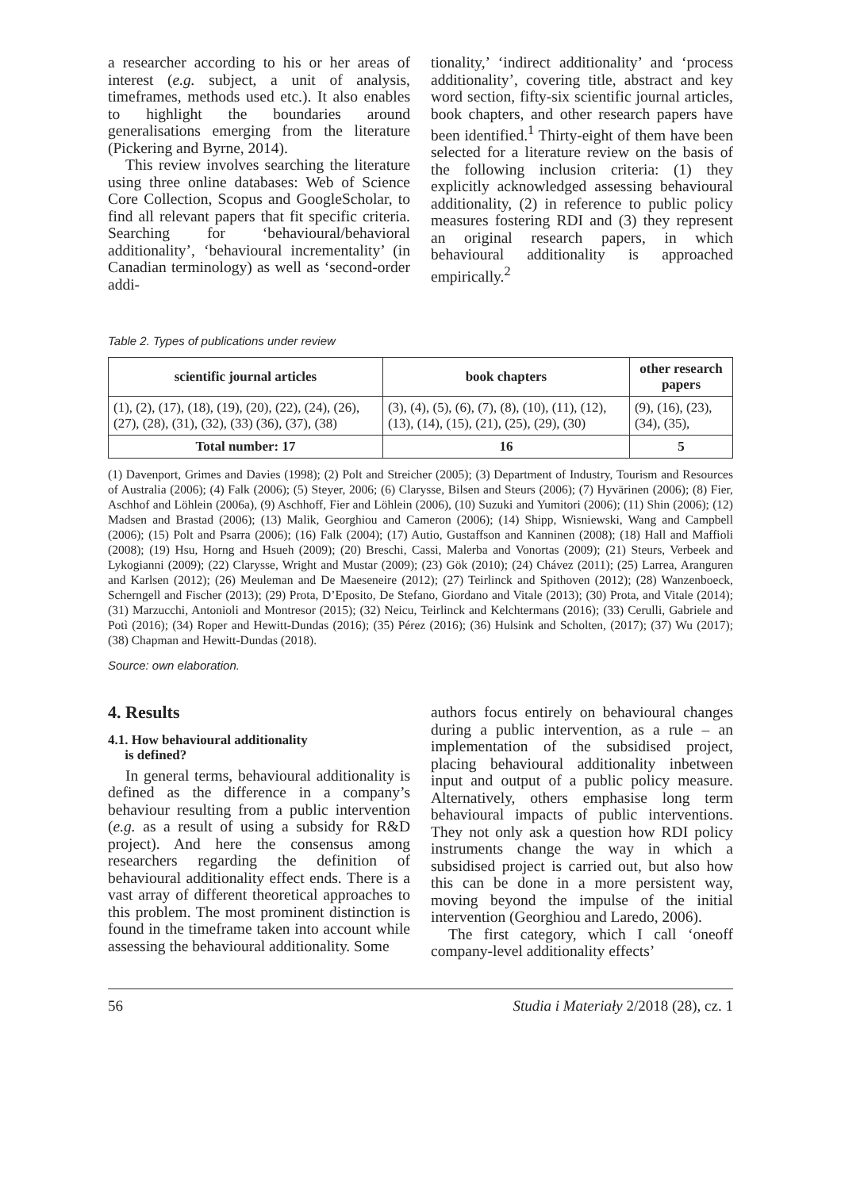a researcher according to his or her areas of interest (e.g. subject, a unit of analysis, timeframes, methods used etc.). It also enables to highlight the boundaries around generalisations emerging from the literature (Pickering and Byrne, 2014).
This review involves searching the literature using three online databases: Web of Science Core Collection, Scopus and GoogleScholar, to find all relevant papers that fit specific criteria. Searching for ‘behavioural/behavioral additionality’, ‘behavioural incrementality’ (in Canadian terminology) as well as ‘second-order addi-
tionality,’ ‘indirect additionality’ and ‘process additionality’, covering title, abstract and key word section, fifty-six scientific journal articles, book chapters, and other research papers have been identified.<sup>1</sup> Thirty-eight of them have been selected for a literature review on the basis of the following inclusion criteria: (1) they explicitly acknowledged assessing behavioural additionality, (2) in reference to public policy measures fostering RDI and (3) they represent an original research papers, in which behavioural additionality is approached empirically.<sup>2</sup>
Table 2. Types of publications under review
| scientific journal articles | book chapters | other research papers |
| --- | --- | --- |
| (1), (2), (17), (18), (19), (20), (22), (24), (26), (27), (28), (31), (32), (33) (36), (37), (38) | (3), (4), (5), (6), (7), (8), (10), (11), (12), (13), (14), (15), (21), (25), (29), (30) | (9), (16), (23), (34), (35), |
| Total number: 17 | 16 | 5 |
(1) Davenport, Grimes and Davies (1998); (2) Polt and Streicher (2005); (3) Department of Industry, Tourism and Resources of Australia (2006); (4) Falk (2006); (5) Steyer, 2006; (6) Clarysse, Bilsen and Steurs (2006); (7) Hyvärinen (2006); (8) Fier, Aschhof and Löhlein (2006a), (9) Aschhoff, Fier and Löhlein (2006), (10) Suzuki and Yumitori (2006); (11) Shin (2006); (12) Madsen and Brastad (2006); (13) Malik, Georghiou and Cameron (2006); (14) Shipp, Wisniewski, Wang and Campbell (2006); (15) Polt and Psarra (2006); (16) Falk (2004); (17) Autio, Gustaffson and Kanninen (2008); (18) Hall and Maffioli (2008); (19) Hsu, Horng and Hsueh (2009); (20) Breschi, Cassi, Malerba and Vonortas (2009); (21) Steurs, Verbeek and Lykogianni (2009); (22) Clarysse, Wright and Mustar (2009); (23) Gök (2010); (24) Chávez (2011); (25) Larrea, Aranguren and Karlsen (2012); (26) Meuleman and De Maeseneire (2012); (27) Teirlinck and Spithoven (2012); (28) Wanzenboeck, Scherngell and Fischer (2013); (29) Prota, D’Eposito, De Stefano, Giordano and Vitale (2013); (30) Prota, and Vitale (2014); (31) Marzucchi, Antonioli and Montresor (2015); (32) Neicu, Teirlinck and Kelchtermans (2016); (33) Cerulli, Gabriele and Potì (2016); (34) Roper and Hewitt-Dundas (2016); (35) Pérez (2016); (36) Hulsink and Scholten, (2017); (37) Wu (2017); (38) Chapman and Hewitt-Dundas (2018).
Source: own elaboration.
4. Results
4.1. How behavioural additionality
is defined?
In general terms, behavioural additionality is defined as the difference in a company’s behaviour resulting from a public intervention (e.g. as a result of using a subsidy for R&D project). And here the consensus among researchers regarding the definition of behavioural additionality effect ends. There is a vast array of different theoretical approaches to this problem. The most prominent distinction is found in the timeframe taken into account while assessing the behavioural additionality. Some
authors focus entirely on behavioural changes during a public intervention, as a rule – an implementation of the subsidised project, placing behavioural additionality inbetween input and output of a public policy measure. Alternatively, others emphasise long term behavioural impacts of public interventions. They not only ask a question how RDI policy instruments change the way in which a subsidised project is carried out, but also how this can be done in a more persistent way, moving beyond the impulse of the initial intervention (Georghiou and Laredo, 2006).
The first category, which I call ‘oneoff company-level additionality effects’
56 Studia i Materiały 2/2018 (28), cz. 1